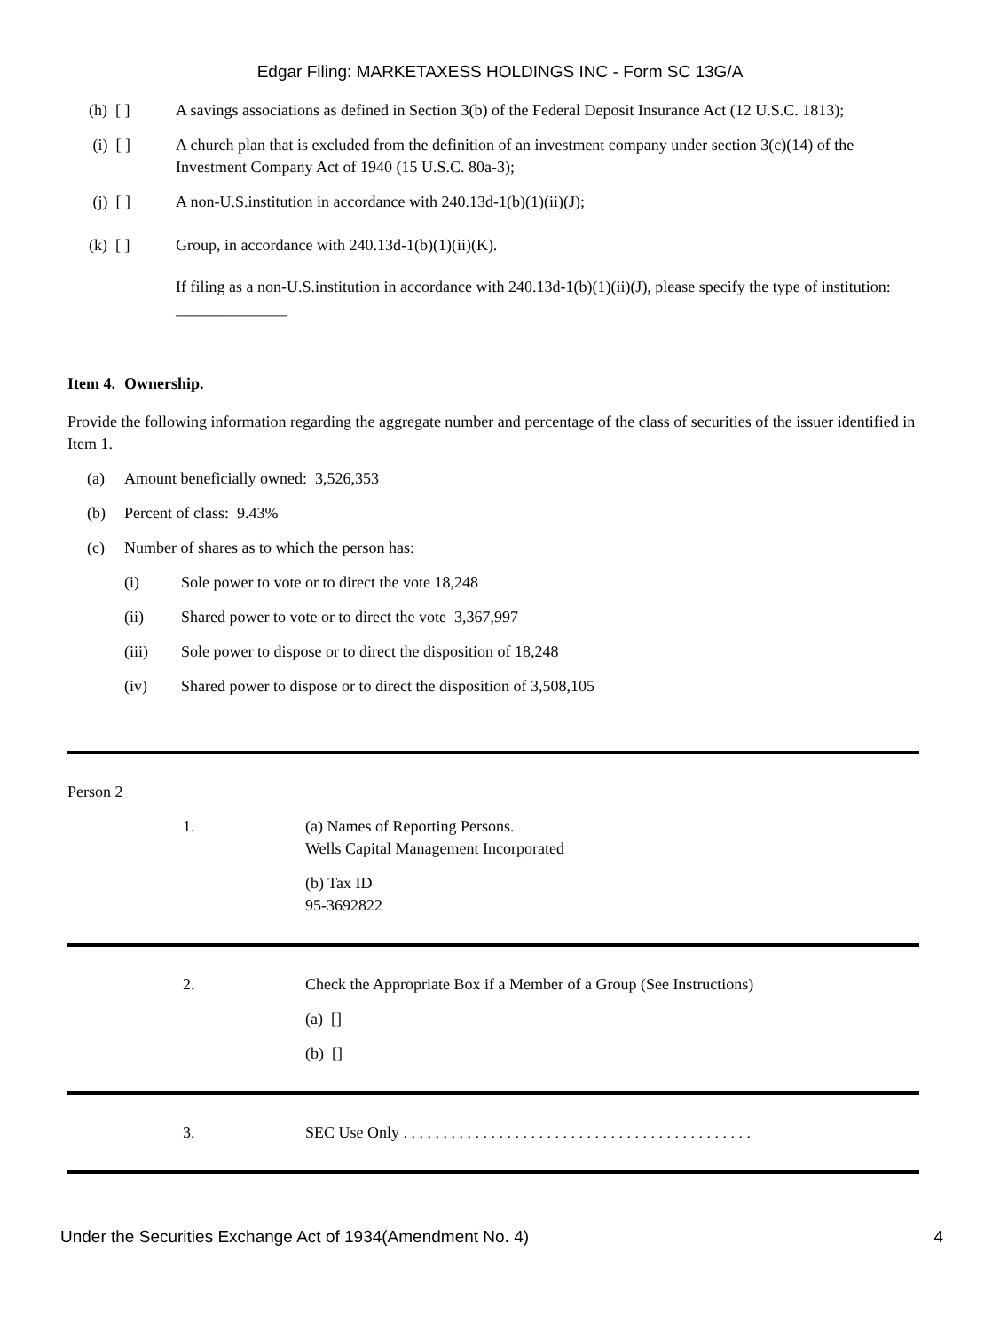Edgar Filing: MARKETAXESS HOLDINGS INC - Form SC 13G/A
(h) [ ] A savings associations as defined in Section 3(b) of the Federal Deposit Insurance Act (12 U.S.C. 1813);
(i) [ ] A church plan that is excluded from the definition of an investment company under section 3(c)(14) of the Investment Company Act of 1940 (15 U.S.C. 80a-3);
(j) [ ] A non-U.S.institution in accordance with 240.13d-1(b)(1)(ii)(J);
(k) [ ] Group, in accordance with 240.13d-1(b)(1)(ii)(K).
If filing as a non-U.S.institution in accordance with 240.13d-1(b)(1)(ii)(J), please specify the type of institution: ______________
Item 4.
Ownership.
Provide the following information regarding the aggregate number and percentage of the class of securities of the issuer identified in Item 1.
(a) Amount beneficially owned: 3,526,353
(b) Percent of class: 9.43%
(c) Number of shares as to which the person has:
(i) Sole power to vote or to direct the vote 18,248
(ii) Shared power to vote or to direct the vote 3,367,997
(iii) Sole power to dispose or to direct the disposition of 18,248
(iv) Shared power to dispose or to direct the disposition of 3,508,105
| Person 2 | | |
| | 1. | (a) Names of Reporting Persons. Wells Capital Management Incorporated (b) Tax ID 95-3692822 |
| | 2. | Check the Appropriate Box if a Member of a Group (See Instructions) (a) [] (b) [] |
| | 3. | SEC Use Only . . . . . . . . . . . . . . . . . . . . . . . . . . . . . . . . . . . . . . . . . . . . |
Under the Securities Exchange Act of 1934(Amendment No. 4) 4